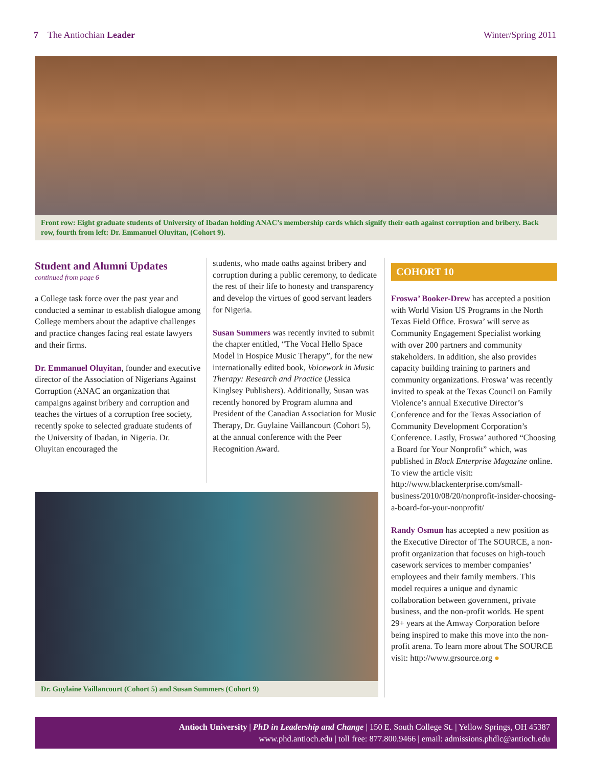7 The Antiochian Leader Winter/Spring 2011
Front row: Eight graduate students of University of Ibadan holding ANAC’s membership cards which signify their oath against corruption and bribery. Back row, fourth from left: Dr. Emmanuel Oluyitan, (Cohort 9).
Student and Alumni Updates
continued from page 6
a College task force over the past year and conducted a seminar to establish dialogue among College members about the adaptive challenges and practice changes facing real estate lawyers and their firms.
Dr. Emmanuel Oluyitan, founder and executive director of the Association of Nigerians Against Corruption (ANAC an organization that campaigns against bribery and corruption and teaches the virtues of a corruption free society, recently spoke to selected graduate students of the University of Ibadan, in Nigeria. Dr. Oluyitan encouraged the
students, who made oaths against bribery and corruption during a public ceremony, to dedicate the rest of their life to honesty and transparency and develop the virtues of good servant leaders for Nigeria.
Susan Summers was recently invited to submit the chapter entitled, “The Vocal Hello Space Model in Hospice Music Therapy”, for the new internationally edited book, Voicework in Music Therapy: Research and Practice (Jessica Kinglsey Publishers). Additionally, Susan was recently honored by Program alumna and President of the Canadian Association for Music Therapy, Dr. Guylaine Vaillancourt (Cohort 5), at the annual conference with the Peer Recognition Award.
Dr. Guylaine Vaillancourt (Cohort 5) and Susan Summers (Cohort 9)
COHORT 10
Froswa’ Booker-Drew has accepted a position with World Vision US Programs in the North Texas Field Office. Froswa’ will serve as Community Engagement Specialist working with over 200 partners and community stakeholders. In addition, she also provides capacity building training to partners and community organizations. Froswa’ was recently invited to speak at the Texas Council on Family Violence’s annual Executive Director’s Conference and for the Texas Association of Community Development Corporation’s Conference. Lastly, Froswa’ authored “Choosing a Board for Your Nonprofit” which, was published in Black Enterprise Magazine online. To view the article visit: http://www.blackenterprise.com/small-business/2010/08/20/nonprofit-insider-choosing-a-board-for-your-nonprofit/
Randy Osmun has accepted a new position as the Executive Director of The SOURCE, a non-profit organization that focuses on high-touch casework services to member companies’ employees and their family members. This model requires a unique and dynamic collaboration between government, private business, and the non-profit worlds. He spent 29+ years at the Amway Corporation before being inspired to make this move into the non-profit arena. To learn more about The SOURCE visit: http://www.grsource.org ●
Antioch University | PhD in Leadership and Change | 150 E. South College St. | Yellow Springs, OH 45387
www.phd.antioch.edu | toll free: 877.800.9466 | email: admissions.phdlc@antioch.edu